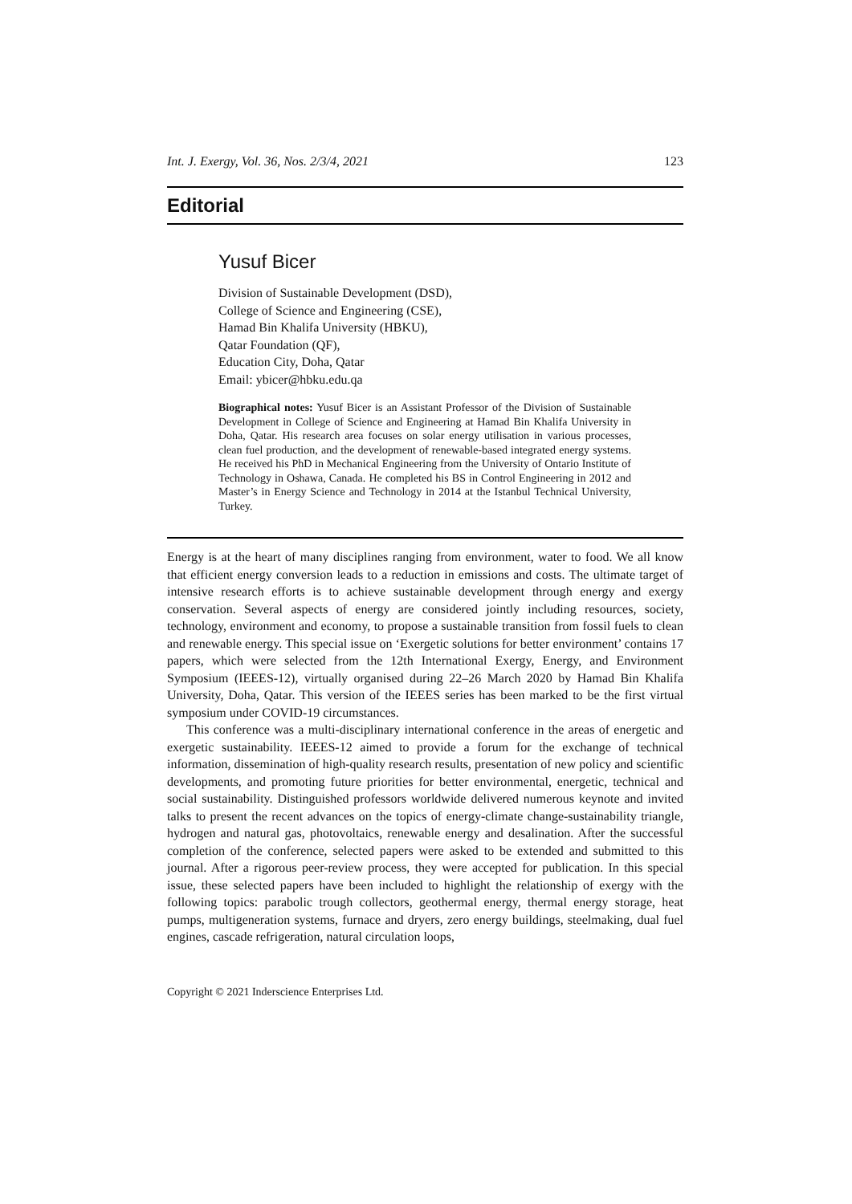Int. J. Exergy, Vol. 36, Nos. 2/3/4, 2021 123
Editorial
Yusuf Bicer
Division of Sustainable Development (DSD),
College of Science and Engineering (CSE),
Hamad Bin Khalifa University (HBKU),
Qatar Foundation (QF),
Education City, Doha, Qatar
Email: ybicer@hbku.edu.qa
Biographical notes: Yusuf Bicer is an Assistant Professor of the Division of Sustainable Development in College of Science and Engineering at Hamad Bin Khalifa University in Doha, Qatar. His research area focuses on solar energy utilisation in various processes, clean fuel production, and the development of renewable-based integrated energy systems. He received his PhD in Mechanical Engineering from the University of Ontario Institute of Technology in Oshawa, Canada. He completed his BS in Control Engineering in 2012 and Master’s in Energy Science and Technology in 2014 at the Istanbul Technical University, Turkey.
Energy is at the heart of many disciplines ranging from environment, water to food. We all know that efficient energy conversion leads to a reduction in emissions and costs. The ultimate target of intensive research efforts is to achieve sustainable development through energy and exergy conservation. Several aspects of energy are considered jointly including resources, society, technology, environment and economy, to propose a sustainable transition from fossil fuels to clean and renewable energy. This special issue on ‘Exergetic solutions for better environment’ contains 17 papers, which were selected from the 12th International Exergy, Energy, and Environment Symposium (IEEES-12), virtually organised during 22–26 March 2020 by Hamad Bin Khalifa University, Doha, Qatar. This version of the IEEES series has been marked to be the first virtual symposium under COVID-19 circumstances.
This conference was a multi-disciplinary international conference in the areas of energetic and exergetic sustainability. IEEES-12 aimed to provide a forum for the exchange of technical information, dissemination of high-quality research results, presentation of new policy and scientific developments, and promoting future priorities for better environmental, energetic, technical and social sustainability. Distinguished professors worldwide delivered numerous keynote and invited talks to present the recent advances on the topics of energy-climate change-sustainability triangle, hydrogen and natural gas, photovoltaics, renewable energy and desalination. After the successful completion of the conference, selected papers were asked to be extended and submitted to this journal. After a rigorous peer-review process, they were accepted for publication. In this special issue, these selected papers have been included to highlight the relationship of exergy with the following topics: parabolic trough collectors, geothermal energy, thermal energy storage, heat pumps, multigeneration systems, furnace and dryers, zero energy buildings, steelmaking, dual fuel engines, cascade refrigeration, natural circulation loops,
Copyright © 2021 Inderscience Enterprises Ltd.